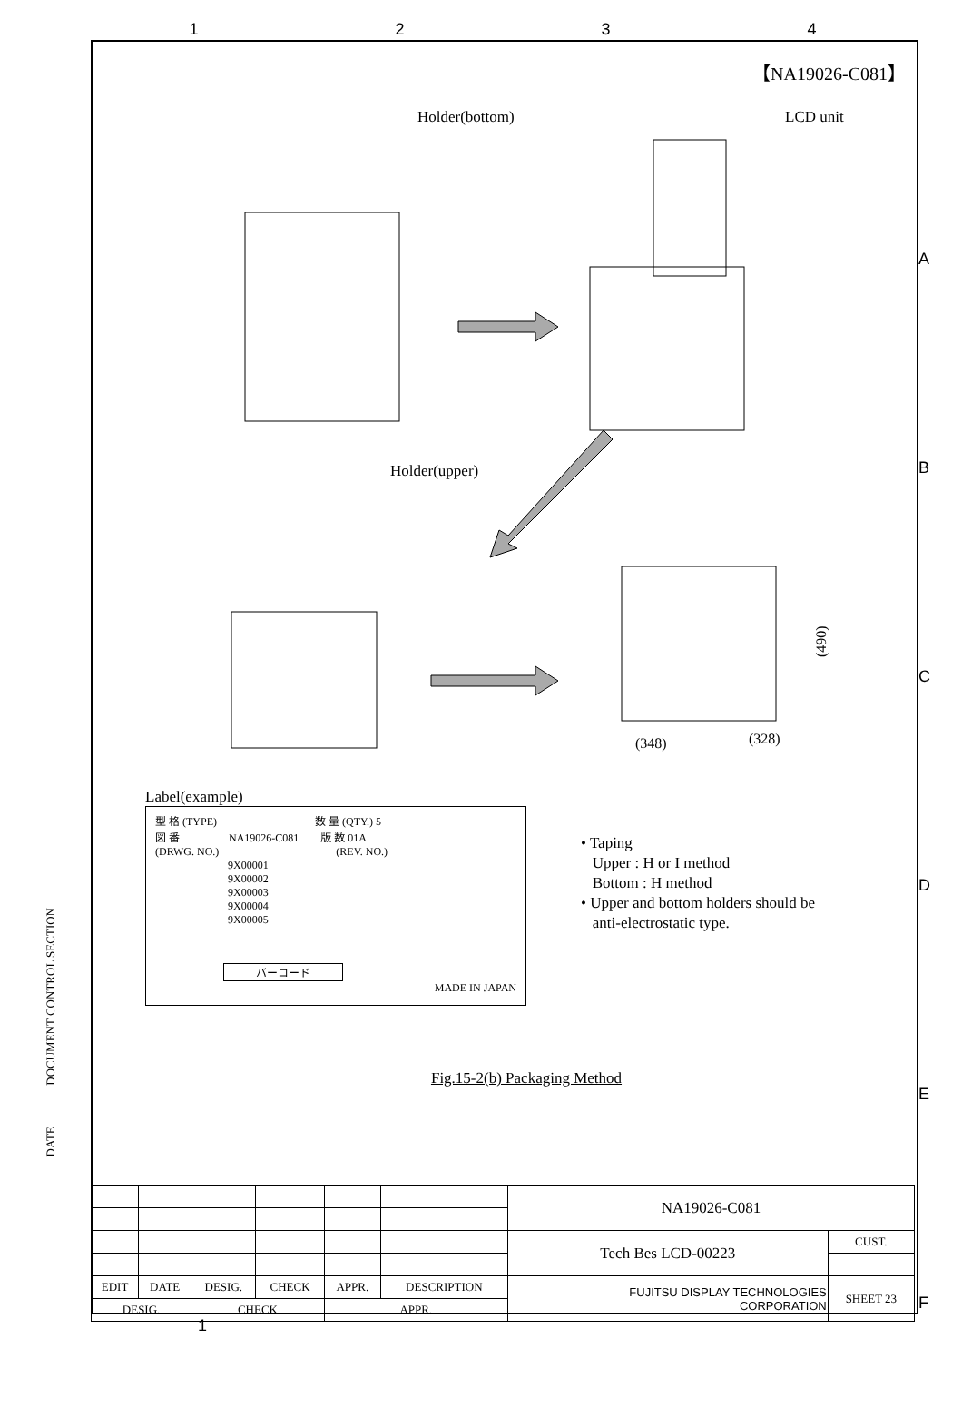1234
【NA19026-C081】
Holder(bottom)
LCD unit
Holder(upper)
(490)
(348)
(328)
Label(example)
型 格 (TYPE) 数 量 (QTY.) 5
図 番 NA19026-C081 版 数 01A
(DRWG. NO.) (REV. NO.)
9X00001
9X00002
9X00003
9X00004
9X00005
バーコード
MADE IN JAPAN
• Taping
Upper : H or I method
Bottom : H method
• Upper and bottom holders should be
anti-electrostatic type.
Fig.15-2(b) Packaging Method
DATE DOCUMENT CONTROL SECTION
| | | | | | | NA19026-C081 | |
| | | | | | | Tech Bes LCD-00223 | CUST. |
| EDIT | DATE | DESIG. | CHECK | APPR. | DESCRIPTION | FUJITSU DISPLAY TECHNOLOGIES CORPORATION | SHEET 23 |
| DESIG. | | CHECK | | APPR. | | | |
1
A
B
C
D
E
F